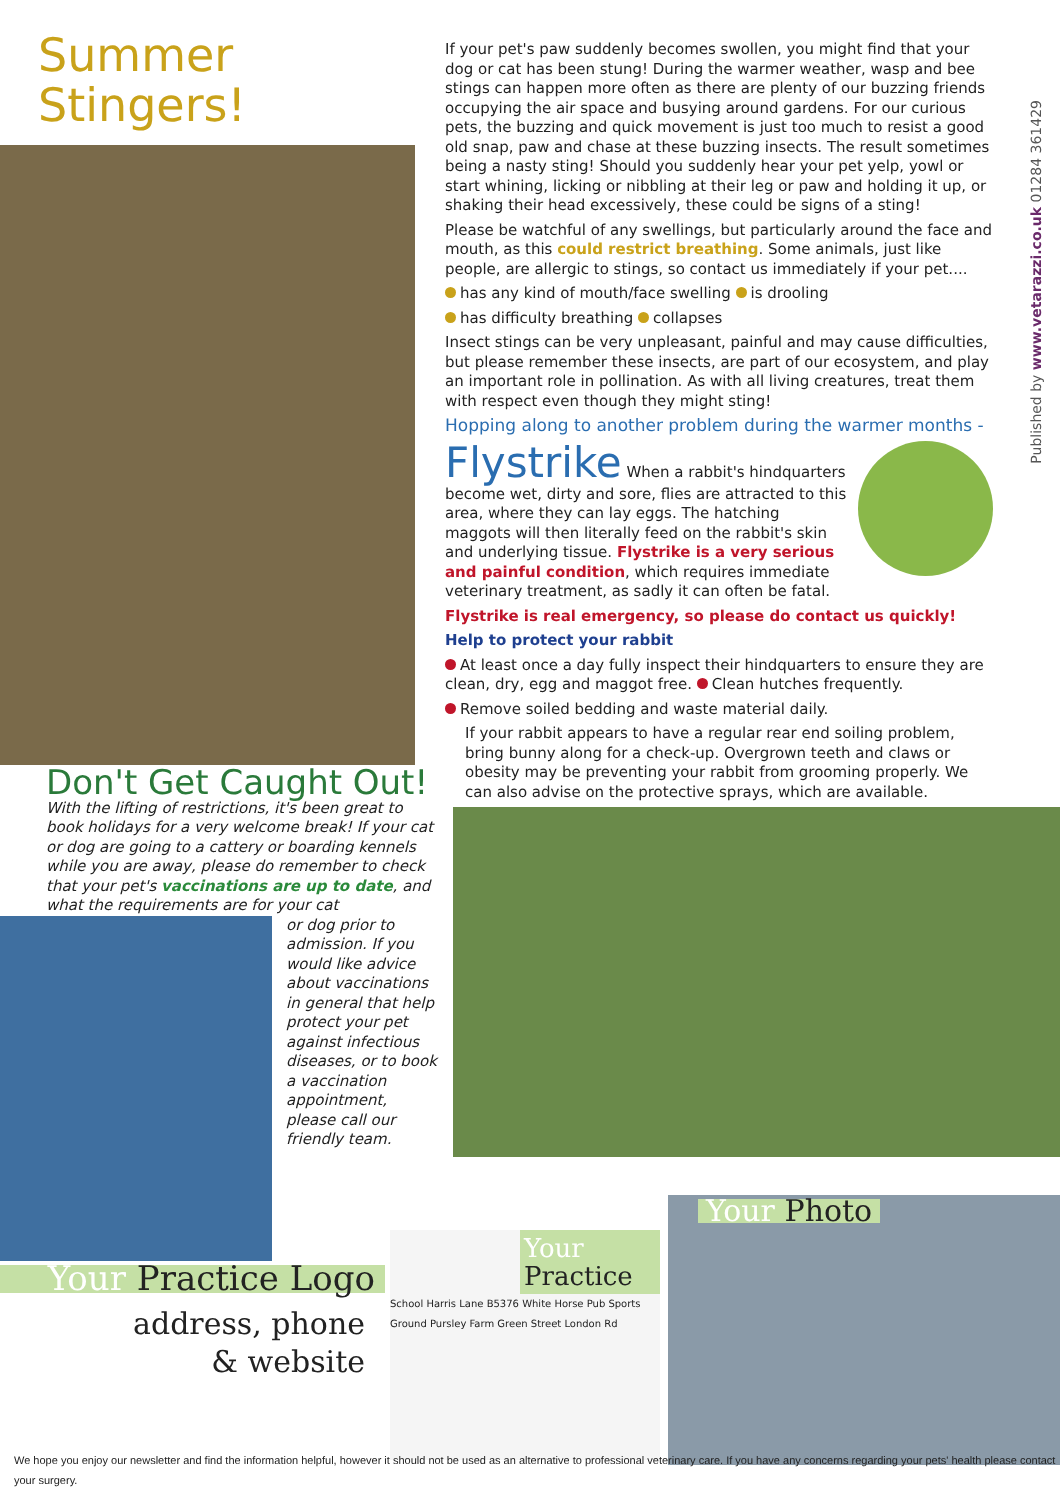Summer Stingers!
Don't Get Caught Out!
With the lifting of restrictions, it's been great to book holidays for a very welcome break! If your cat or dog are going to a cattery or boarding kennels while you are away, please do remember to check that your pet's vaccinations are up to date, and what the requirements are for your cat
or dog prior to admission. If you would like advice about vaccinations in general that help protect your pet against infectious diseases, or to book a vaccination appointment, please call our friendly team.
If your pet's paw suddenly becomes swollen, you might find that your dog or cat has been stung! During the warmer weather, wasp and bee stings can happen more often as there are plenty of our buzzing friends occupying the air space and busying around gardens. For our curious pets, the buzzing and quick movement is just too much to resist a good old snap, paw and chase at these buzzing insects. The result sometimes being a nasty sting! Should you suddenly hear your pet yelp, yowl or start whining, licking or nibbling at their leg or paw and holding it up, or shaking their head excessively, these could be signs of a sting!
Please be watchful of any swellings, but particularly around the face and mouth, as this could restrict breathing. Some animals, just like people, are allergic to stings, so contact us immediately if your pet....
has any kind of mouth/face swelling is drooling
has difficulty breathing collapses
Insect stings can be very unpleasant, painful and may cause difficulties, but please remember these insects, are part of our ecosystem, and play an important role in pollination. As with all living creatures, treat them with respect even though they might sting!
Hopping along to another problem during the warmer months -
Flystrike When a rabbit's hindquarters become wet, dirty and sore, flies are attracted to this area, where they can lay eggs. The hatching maggots will then literally feed on the rabbit's skin and underlying tissue. Flystrike is a very serious and painful condition, which requires immediate veterinary treatment, as sadly it can often be fatal.
Flystrike is real emergency, so please do contact us quickly!
Help to protect your rabbit
At least once a day fully inspect their hindquarters to ensure they are clean, dry, egg and maggot free. Clean hutches frequently.
Remove soiled bedding and waste material daily.
If your rabbit appears to have a regular rear end soiling problem, bring bunny along for a check-up. Overgrown teeth and claws or obesity may be preventing your rabbit from grooming properly. We can also advise on the protective sprays, which are available.
Published by www.vetarazzi.co.uk 01284 361429
Your Practice Logo
address, phone
& website
Your Practice
School Harris Lane B5376 White Horse Pub Sports Ground Pursley Farm Green Street London Rd
Your Photo
We hope you enjoy our newsletter and find the information helpful, however it should not be used as an alternative to professional veterinary care. If you have any concerns regarding your pets' health please contact your surgery.